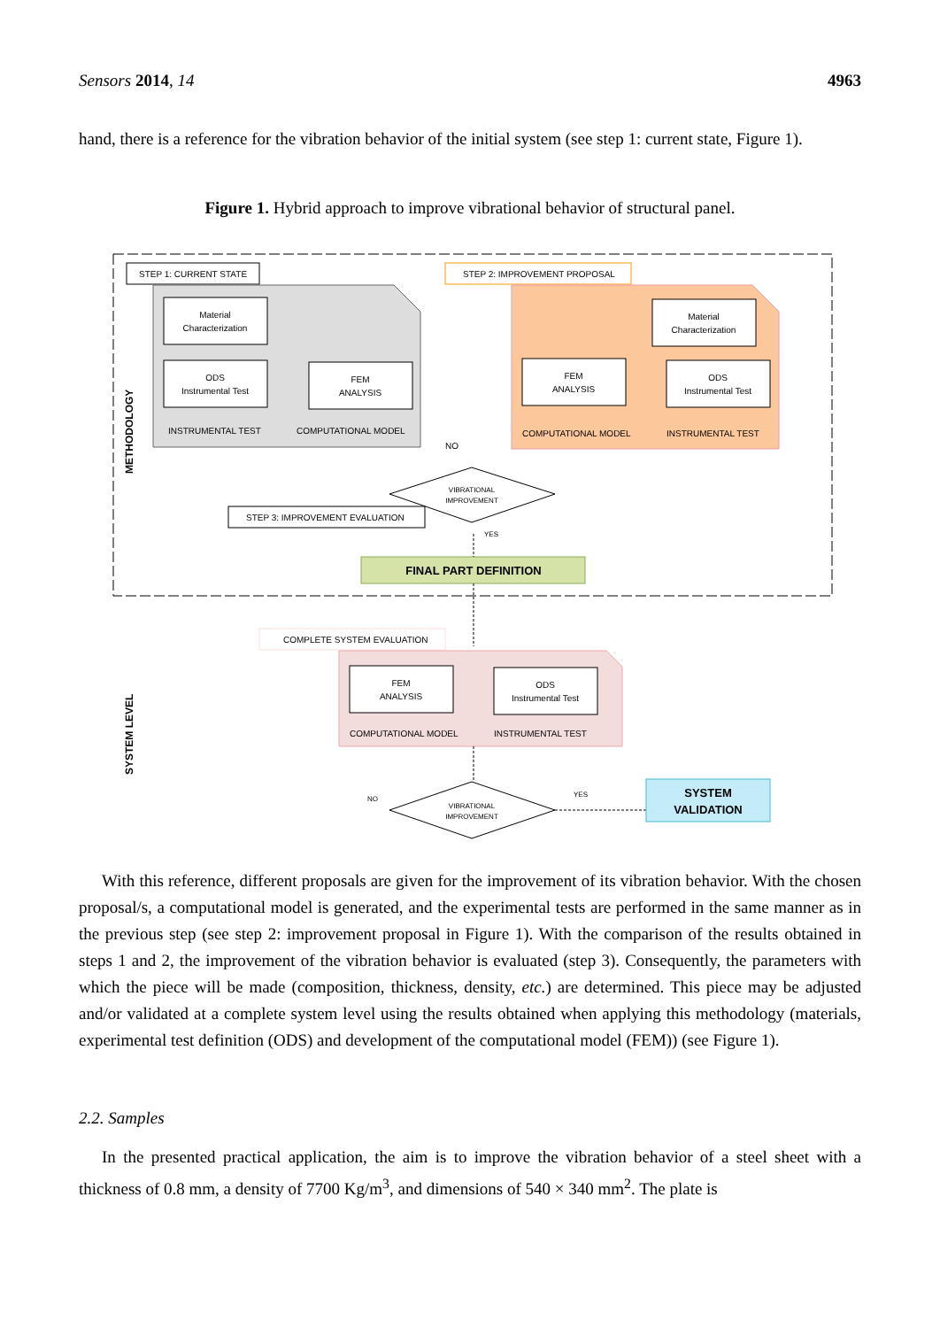Sensors 2014, 14 4963
hand, there is a reference for the vibration behavior of the initial system (see step 1: current state, Figure 1).
Figure 1. Hybrid approach to improve vibrational behavior of structural panel.
METHODOLOGY
SYSTEM LEVEL
STEP 1: CURRENT STATE
Material
Characterization
ODS
Instrumental Test
FEM
ANALYSIS
INSTRUMENTAL TEST
COMPUTATIONAL MODEL
STEP 2: IMPROVEMENT PROPOSAL
Material
Characterization
FEM
ANALYSIS
ODS
Instrumental Test
COMPUTATIONAL MODEL
INSTRUMENTAL TEST
NO
VIBRATIONAL
IMPROVEMENT
STEP 3: IMPROVEMENT EVALUATION
YES
FINAL PART DEFINITION
COMPLETE SYSTEM EVALUATION
FEM
ANALYSIS
ODS
Instrumental Test
COMPUTATIONAL MODEL
INSTRUMENTAL TEST
NO
YES
VIBRATIONAL
IMPROVEMENT
SYSTEM
VALIDATION
With this reference, different proposals are given for the improvement of its vibration behavior. With the chosen proposal/s, a computational model is generated, and the experimental tests are performed in the same manner as in the previous step (see step 2: improvement proposal in Figure 1). With the comparison of the results obtained in steps 1 and 2, the improvement of the vibration behavior is evaluated (step 3). Consequently, the parameters with which the piece will be made (composition, thickness, density, etc.) are determined. This piece may be adjusted and/or validated at a complete system level using the results obtained when applying this methodology (materials, experimental test definition (ODS) and development of the computational model (FEM)) (see Figure 1).
2.2. Samples
In the presented practical application, the aim is to improve the vibration behavior of a steel sheet with a thickness of 0.8 mm, a density of 7700 Kg/m<sup>3</sup>, and dimensions of 540 × 340 mm<sup>2</sup>. The plate is